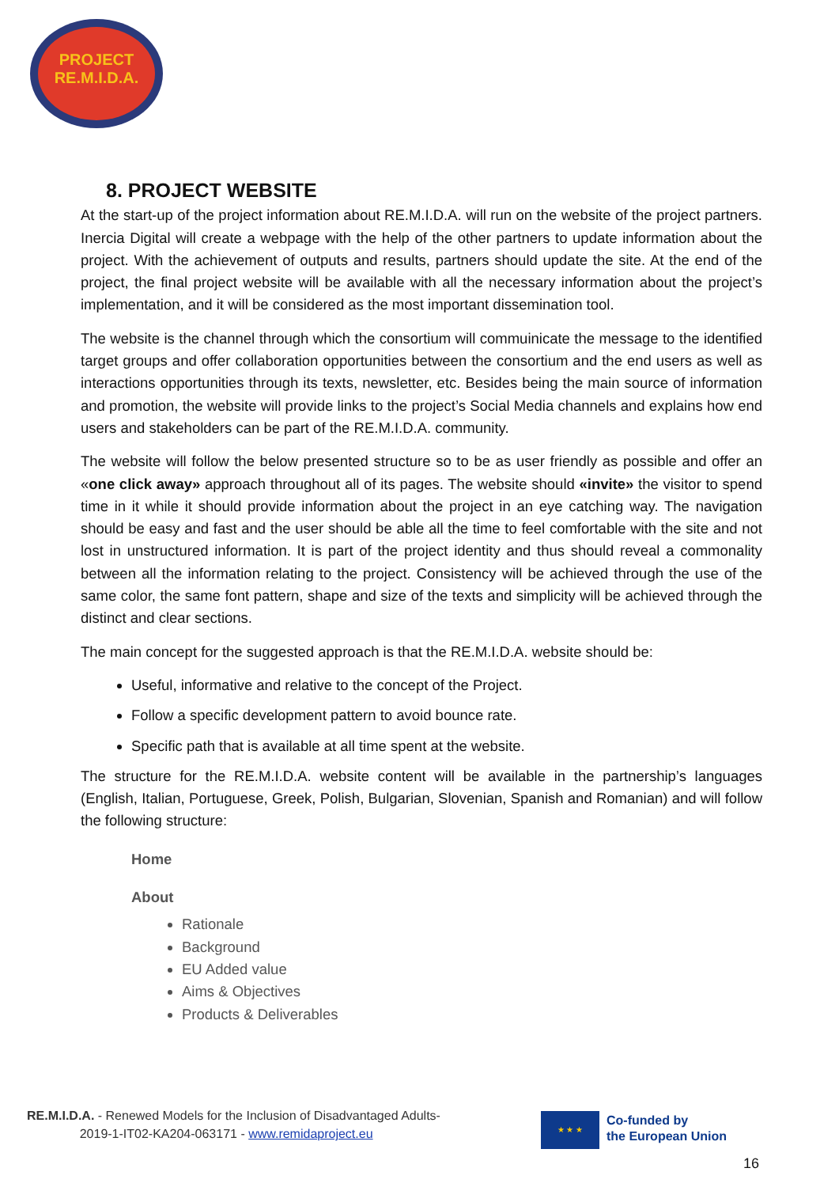PROJECT
RE.M.I.D.A.
8. PROJECT WEBSITE
At the start-up of the project information about RE.M.I.D.A. will run on the website of the project partners. Inercia Digital will create a webpage with the help of the other partners to update information about the project. With the achievement of outputs and results, partners should update the site. At the end of the project, the final project website will be available with all the necessary information about the project’s implementation, and it will be considered as the most important dissemination tool.
The website is the channel through which the consortium will commuinicate the message to the identified target groups and offer collaboration opportunities between the consortium and the end users as well as interactions opportunities through its texts, newsletter, etc. Besides being the main source of information and promotion, the website will provide links to the project’s Social Media channels and explains how end users and stakeholders can be part of the RE.M.I.D.A. community.
The website will follow the below presented structure so to be as user friendly as possible and offer an «one click away» approach throughout all of its pages. The website should «invite» the visitor to spend time in it while it should provide information about the project in an eye catching way. The navigation should be easy and fast and the user should be able all the time to feel comfortable with the site and not lost in unstructured information. It is part of the project identity and thus should reveal a commonality between all the information relating to the project. Consistency will be achieved through the use of the same color, the same font pattern, shape and size of the texts and simplicity will be achieved through the distinct and clear sections.
The main concept for the suggested approach is that the RE.M.I.D.A. website should be:
Useful, informative and relative to the concept of the Project.
Follow a specific development pattern to avoid bounce rate.
Specific path that is available at all time spent at the website.
The structure for the RE.M.I.D.A. website content will be available in the partnership’s languages (English, Italian, Portuguese, Greek, Polish, Bulgarian, Slovenian, Spanish and Romanian) and will follow the following structure:
Home
About
Rationale
Background
EU Added value
Aims & Objectives
Products & Deliverables
RE.M.I.D.A. - Renewed Models for the Inclusion of Disadvantaged Adults-
2019-1-IT02-KA204-063171 - www.remidaproject.eu
★ ★ ★
Co-funded by
the European Union
16